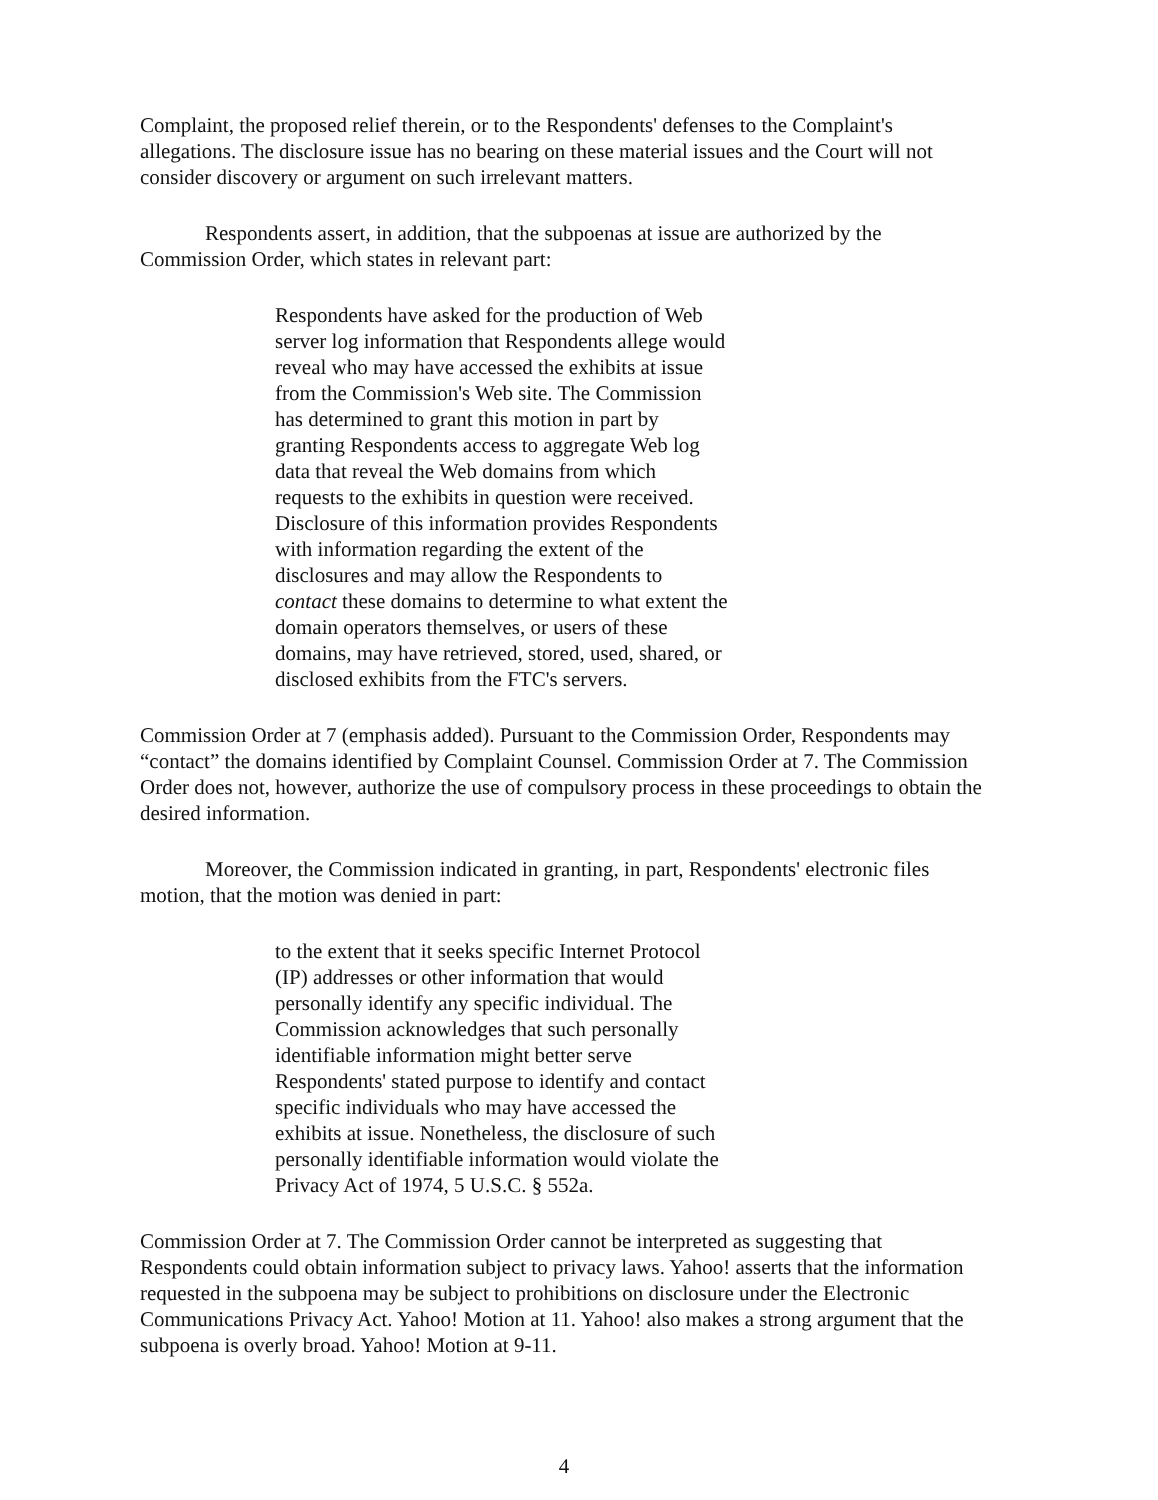Complaint, the proposed relief therein, or to the Respondents' defenses to the Complaint's allegations. The disclosure issue has no bearing on these material issues and the Court will not consider discovery or argument on such irrelevant matters.
Respondents assert, in addition, that the subpoenas at issue are authorized by the Commission Order, which states in relevant part:
Respondents have asked for the production of Web server log information that Respondents allege would reveal who may have accessed the exhibits at issue from the Commission's Web site. The Commission has determined to grant this motion in part by granting Respondents access to aggregate Web log data that reveal the Web domains from which requests to the exhibits in question were received. Disclosure of this information provides Respondents with information regarding the extent of the disclosures and may allow the Respondents to contact these domains to determine to what extent the domain operators themselves, or users of these domains, may have retrieved, stored, used, shared, or disclosed exhibits from the FTC's servers.
Commission Order at 7 (emphasis added). Pursuant to the Commission Order, Respondents may “contact” the domains identified by Complaint Counsel. Commission Order at 7. The Commission Order does not, however, authorize the use of compulsory process in these proceedings to obtain the desired information.
Moreover, the Commission indicated in granting, in part, Respondents' electronic files motion, that the motion was denied in part:
to the extent that it seeks specific Internet Protocol (IP) addresses or other information that would personally identify any specific individual. The Commission acknowledges that such personally identifiable information might better serve Respondents' stated purpose to identify and contact specific individuals who may have accessed the exhibits at issue. Nonetheless, the disclosure of such personally identifiable information would violate the Privacy Act of 1974, 5 U.S.C. § 552a.
Commission Order at 7. The Commission Order cannot be interpreted as suggesting that Respondents could obtain information subject to privacy laws. Yahoo! asserts that the information requested in the subpoena may be subject to prohibitions on disclosure under the Electronic Communications Privacy Act. Yahoo! Motion at 11. Yahoo! also makes a strong argument that the subpoena is overly broad. Yahoo! Motion at 9-11.
4